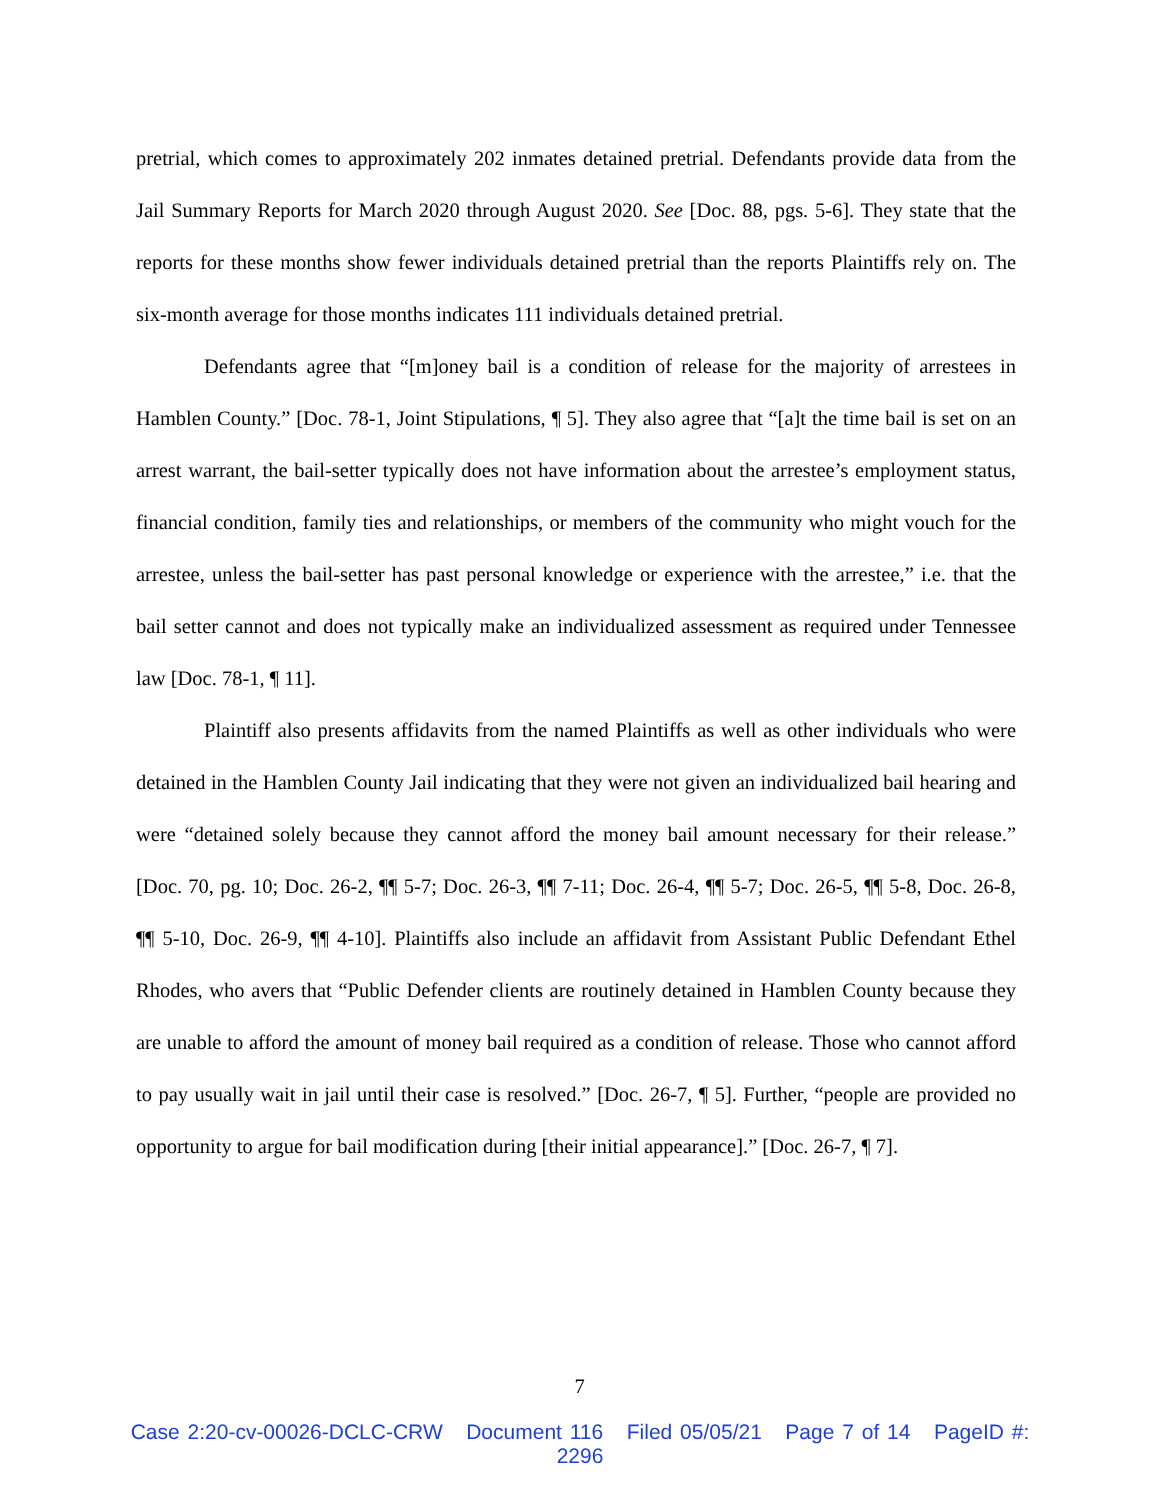pretrial, which comes to approximately 202 inmates detained pretrial. Defendants provide data from the Jail Summary Reports for March 2020 through August 2020. See [Doc. 88, pgs. 5-6]. They state that the reports for these months show fewer individuals detained pretrial than the reports Plaintiffs rely on. The six-month average for those months indicates 111 individuals detained pretrial.
Defendants agree that “[m]oney bail is a condition of release for the majority of arrestees in Hamblen County.” [Doc. 78-1, Joint Stipulations, ¶ 5]. They also agree that “[a]t the time bail is set on an arrest warrant, the bail-setter typically does not have information about the arrestee’s employment status, financial condition, family ties and relationships, or members of the community who might vouch for the arrestee, unless the bail-setter has past personal knowledge or experience with the arrestee,” i.e. that the bail setter cannot and does not typically make an individualized assessment as required under Tennessee law [Doc. 78-1, ¶ 11].
Plaintiff also presents affidavits from the named Plaintiffs as well as other individuals who were detained in the Hamblen County Jail indicating that they were not given an individualized bail hearing and were “detained solely because they cannot afford the money bail amount necessary for their release.” [Doc. 70, pg. 10; Doc. 26-2, ¶¶ 5-7; Doc. 26-3, ¶¶ 7-11; Doc. 26-4, ¶¶ 5-7; Doc. 26-5, ¶¶ 5-8, Doc. 26-8, ¶¶ 5-10, Doc. 26-9, ¶¶ 4-10]. Plaintiffs also include an affidavit from Assistant Public Defendant Ethel Rhodes, who avers that “Public Defender clients are routinely detained in Hamblen County because they are unable to afford the amount of money bail required as a condition of release. Those who cannot afford to pay usually wait in jail until their case is resolved.” [Doc. 26-7, ¶ 5]. Further, “people are provided no opportunity to argue for bail modification during [their initial appearance].” [Doc. 26-7, ¶ 7].
7
Case 2:20-cv-00026-DCLC-CRW Document 116 Filed 05/05/21 Page 7 of 14 PageID #:
2296